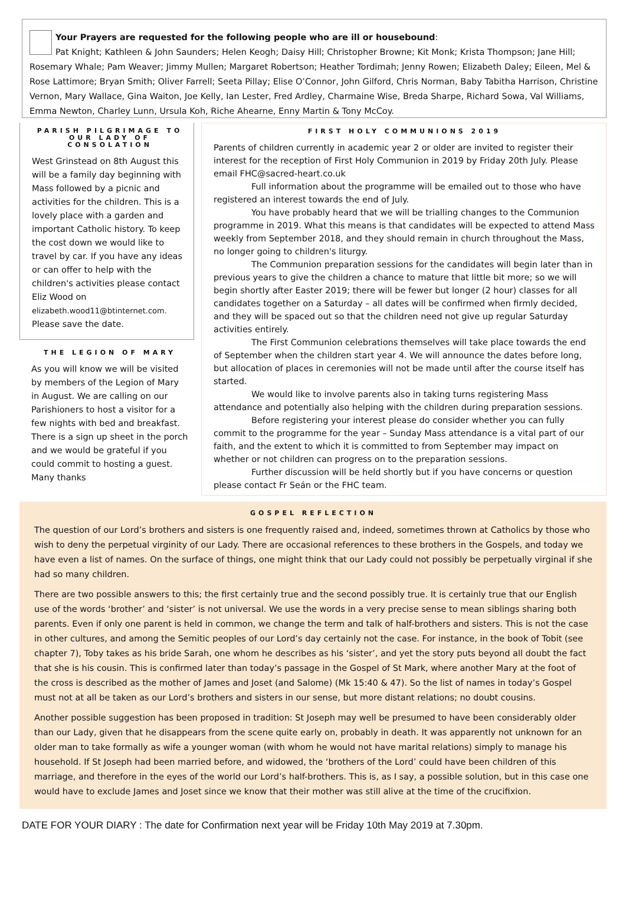Your Prayers are requested for the following people who are ill or housebound:
Pat Knight; Kathleen & John Saunders; Helen Keogh; Daisy Hill; Christopher Browne; Kit Monk; Krista Thompson; Jane Hill; Rosemary Whale; Pam Weaver; Jimmy Mullen; Margaret Robertson; Heather Tordimah; Jenny Rowen; Elizabeth Daley; Eileen, Mel & Rose Lattimore; Bryan Smith; Oliver Farrell; Seeta Pillay; Elise O’Connor, John Gilford, Chris Norman, Baby Tabitha Harrison, Christine Vernon, Mary Wallace, Gina Waiton, Joe Kelly, Ian Lester, Fred Ardley, Charmaine Wise, Breda Sharpe, Richard Sowa, Val Williams, Emma Newton, Charley Lunn, Ursula Koh, Riche Ahearne, Enny Martin & Tony McCoy.
PARISH PILGRIMAGE TO OUR LADY OF CONSOLATION
West Grinstead on 8th August this will be a family day beginning with Mass followed by a picnic and activities for the children. This is a lovely place with a garden and important Catholic history. To keep the cost down we would like to travel by car. If you have any ideas or can offer to help with the children's activities please contact Eliz Wood on elizabeth.wood11@btinternet.com.
Please save the date.
THE LEGION OF MARY
As you will know we will be visited by members of the Legion of Mary in August. We are calling on our Parishioners to host a visitor for a few nights with bed and breakfast. There is a sign up sheet in the porch and we would be grateful if you could commit to hosting a guest. Many thanks
FIRST HOLY COMMUNIONS 2019
Parents of children currently in academic year 2 or older are invited to register their interest for the reception of First Holy Communion in 2019 by Friday 20th July. Please email FHC@sacred-heart.co.uk
Full information about the programme will be emailed out to those who have registered an interest towards the end of July.
You have probably heard that we will be trialling changes to the Communion programme in 2019. What this means is that candidates will be expected to attend Mass weekly from September 2018, and they should remain in church throughout the Mass, no longer going to children's liturgy.
The Communion preparation sessions for the candidates will begin later than in previous years to give the children a chance to mature that little bit more; so we will begin shortly after Easter 2019; there will be fewer but longer (2 hour) classes for all candidates together on a Saturday – all dates will be confirmed when firmly decided, and they will be spaced out so that the children need not give up regular Saturday activities entirely.
The First Communion celebrations themselves will take place towards the end of September when the children start year 4. We will announce the dates before long, but allocation of places in ceremonies will not be made until after the course itself has started.
We would like to involve parents also in taking turns registering Mass attendance and potentially also helping with the children during preparation sessions.
Before registering your interest please do consider whether you can fully commit to the programme for the year – Sunday Mass attendance is a vital part of our faith, and the extent to which it is committed to from September may impact on whether or not children can progress on to the preparation sessions.
Further discussion will be held shortly but if you have concerns or question please contact Fr Seán or the FHC team.
GOSPEL REFLECTION
The question of our Lord’s brothers and sisters is one frequently raised and, indeed, sometimes thrown at Catholics by those who wish to deny the perpetual virginity of our Lady. There are occasional references to these brothers in the Gospels, and today we have even a list of names. On the surface of things, one might think that our Lady could not possibly be perpetually virginal if she had so many children.
There are two possible answers to this; the first certainly true and the second possibly true. It is certainly true that our English use of the words ‘brother’ and ‘sister’ is not universal. We use the words in a very precise sense to mean siblings sharing both parents. Even if only one parent is held in common, we change the term and talk of half-brothers and sisters. This is not the case in other cultures, and among the Semitic peoples of our Lord’s day certainly not the case. For instance, in the book of Tobit (see chapter 7), Toby takes as his bride Sarah, one whom he describes as his ‘sister’, and yet the story puts beyond all doubt the fact that she is his cousin. This is confirmed later than today’s passage in the Gospel of St Mark, where another Mary at the foot of the cross is described as the mother of James and Joset (and Salome) (Mk 15:40 & 47). So the list of names in today’s Gospel must not at all be taken as our Lord’s brothers and sisters in our sense, but more distant relations; no doubt cousins.
Another possible suggestion has been proposed in tradition: St Joseph may well be presumed to have been considerably older than our Lady, given that he disappears from the scene quite early on, probably in death. It was apparently not unknown for an older man to take formally as wife a younger woman (with whom he would not have marital relations) simply to manage his household. If St Joseph had been married before, and widowed, the ‘brothers of the Lord’ could have been children of this marriage, and therefore in the eyes of the world our Lord’s half-brothers. This is, as I say, a possible solution, but in this case one would have to exclude James and Joset since we know that their mother was still alive at the time of the crucifixion.
DATE FOR YOUR DIARY : The date for Confirmation next year will be Friday 10th May 2019 at 7.30pm.